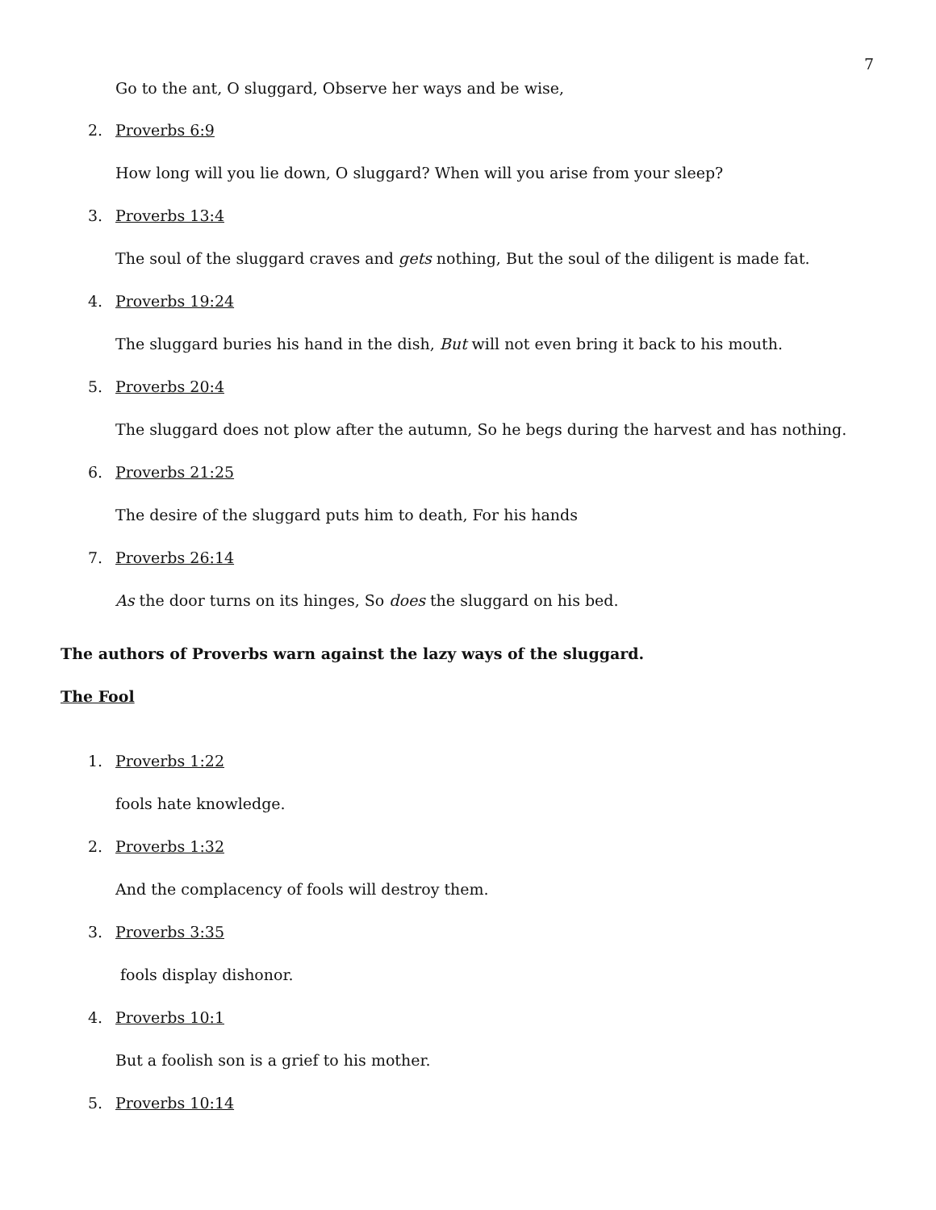7
Go to the ant, O sluggard, Observe her ways and be wise,
2. Proverbs 6:9
How long will you lie down, O sluggard? When will you arise from your sleep?
3. Proverbs 13:4
The soul of the sluggard craves and gets nothing, But the soul of the diligent is made fat.
4. Proverbs 19:24
The sluggard buries his hand in the dish, But will not even bring it back to his mouth.
5. Proverbs 20:4
The sluggard does not plow after the autumn, So he begs during the harvest and has nothing.
6. Proverbs 21:25
The desire of the sluggard puts him to death, For his hands
7. Proverbs 26:14
As the door turns on its hinges, So does the sluggard on his bed.
The authors of Proverbs warn against the lazy ways of the sluggard.
The Fool
1. Proverbs 1:22
fools hate knowledge.
2. Proverbs 1:32
And the complacency of fools will destroy them.
3. Proverbs 3:35
fools display dishonor.
4. Proverbs 10:1
But a foolish son is a grief to his mother.
5. Proverbs 10:14